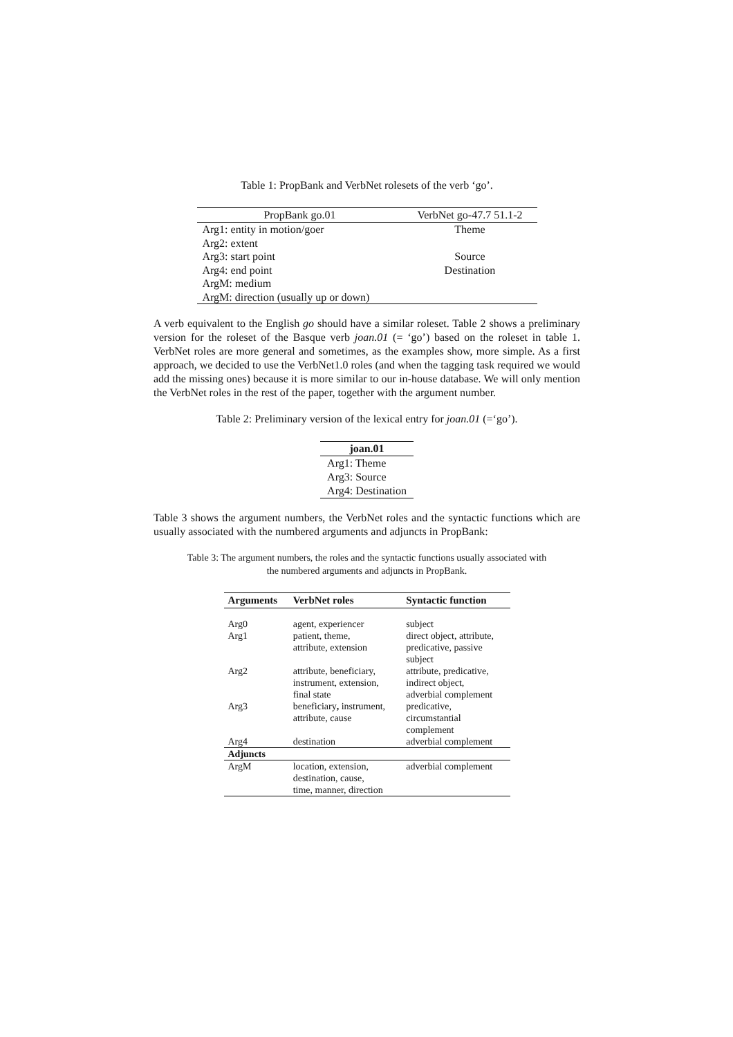Table 1: PropBank and VerbNet rolesets of the verb ‘go’.
| PropBank go.01 | VerbNet go-47.7 51.1-2 |
| --- | --- |
| Arg1: entity in motion/goer | Theme |
| Arg2: extent | |
| Arg3: start point | Source |
| Arg4: end point | Destination |
| ArgM: medium | |
| ArgM: direction (usually up or down) | |
A verb equivalent to the English go should have a similar roleset. Table 2 shows a preliminary version for the roleset of the Basque verb joan.01 (= ‘go’) based on the roleset in table 1. VerbNet roles are more general and sometimes, as the examples show, more simple. As a first approach, we decided to use the VerbNet1.0 roles (and when the tagging task required we would add the missing ones) because it is more similar to our in-house database. We will only mention the VerbNet roles in the rest of the paper, together with the argument number.
Table 2: Preliminary version of the lexical entry for joan.01 (=‘go’).
| joan.01 |
| --- |
| Arg1: Theme |
| Arg3: Source |
| Arg4: Destination |
Table 3 shows the argument numbers, the VerbNet roles and the syntactic functions which are usually associated with the numbered arguments and adjuncts in PropBank:
Table 3: The argument numbers, the roles and the syntactic functions usually associated with
the numbered arguments and adjuncts in PropBank.
| Arguments | VerbNet roles | Syntactic function |
| --- | --- | --- |
| Arg0 | agent, experiencer | subject |
| Arg1 | patient, theme, attribute, extension | direct object, attribute, predicative, passive subject |
| Arg2 | attribute, beneficiary, instrument, extension, final state | attribute, predicative, indirect object, adverbial complement |
| Arg3 | beneficiary , instrument, attribute, cause | predicative, circumstantial complement |
| Arg4 | destination | adverbial complement |
| Adjuncts | | |
| ArgM | location, extension, destination, cause, time, manner, direction | adverbial complement |